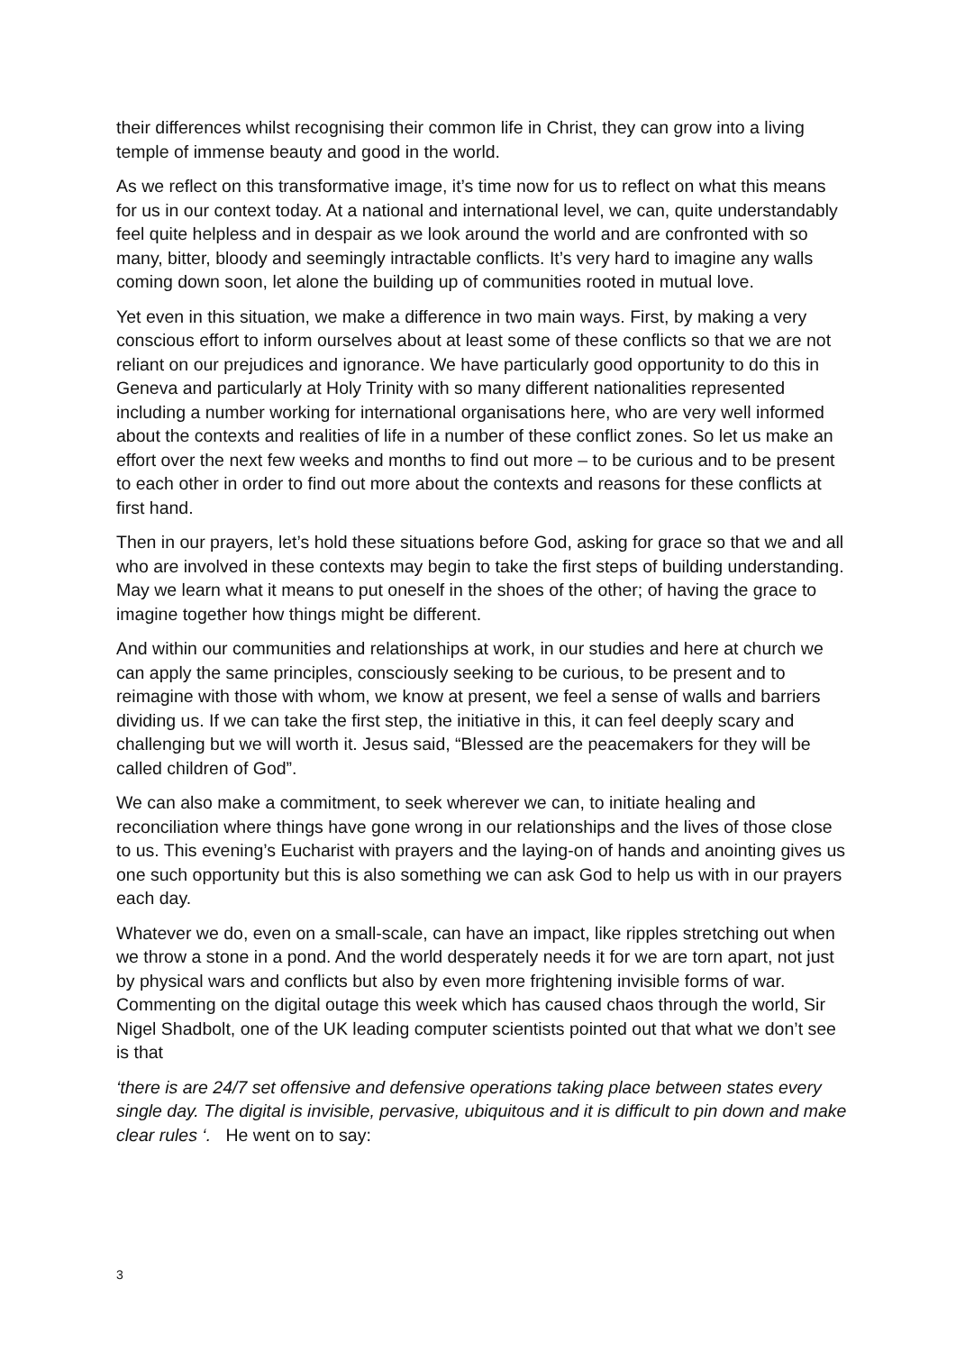their differences whilst recognising their common life in Christ, they can grow into a living temple of immense beauty and good in the world.
As we reflect on this transformative image, it’s time now for us to reflect on what this means for us in our context today. At a national and international level, we can, quite understandably feel quite helpless and in despair as we look around the world and are confronted with so many, bitter, bloody and seemingly intractable conflicts. It’s very hard to imagine any walls coming down soon, let alone the building up of communities rooted in mutual love.
Yet even in this situation, we make a difference in two main ways. First, by making a very conscious effort to inform ourselves about at least some of these conflicts so that we are not reliant on our prejudices and ignorance. We have particularly good opportunity to do this in Geneva and particularly at Holy Trinity with so many different nationalities represented including a number working for international organisations here, who are very well informed about the contexts and realities of life in a number of these conflict zones. So let us make an effort over the next few weeks and months to find out more – to be curious and to be present to each other in order to find out more about the contexts and reasons for these conflicts at first hand.
Then in our prayers, let’s hold these situations before God, asking for grace so that we and all who are involved in these contexts may begin to take the first steps of building understanding. May we learn what it means to put oneself in the shoes of the other; of having the grace to imagine together how things might be different.
And within our communities and relationships at work, in our studies and here at church we can apply the same principles, consciously seeking to be curious, to be present and to reimagine with those with whom, we know at present, we feel a sense of walls and barriers dividing us. If we can take the first step, the initiative in this, it can feel deeply scary and challenging but we will worth it. Jesus said, “Blessed are the peacemakers for they will be called children of God”.
We can also make a commitment, to seek wherever we can, to initiate healing and reconciliation where things have gone wrong in our relationships and the lives of those close to us. This evening’s Eucharist with prayers and the laying-on of hands and anointing gives us one such opportunity but this is also something we can ask God to help us with in our prayers each day.
Whatever we do, even on a small-scale, can have an impact, like ripples stretching out when we throw a stone in a pond. And the world desperately needs it for we are torn apart, not just by physical wars and conflicts but also by even more frightening invisible forms of war. Commenting on the digital outage this week which has caused chaos through the world, Sir Nigel Shadbolt, one of the UK leading computer scientists pointed out that what we don’t see is that
‘there is are 24/7 set offensive and defensive operations taking place between states every single day. The digital is invisible, pervasive, ubiquitous and it is difficult to pin down and make clear rules ‘. He went on to say:
3